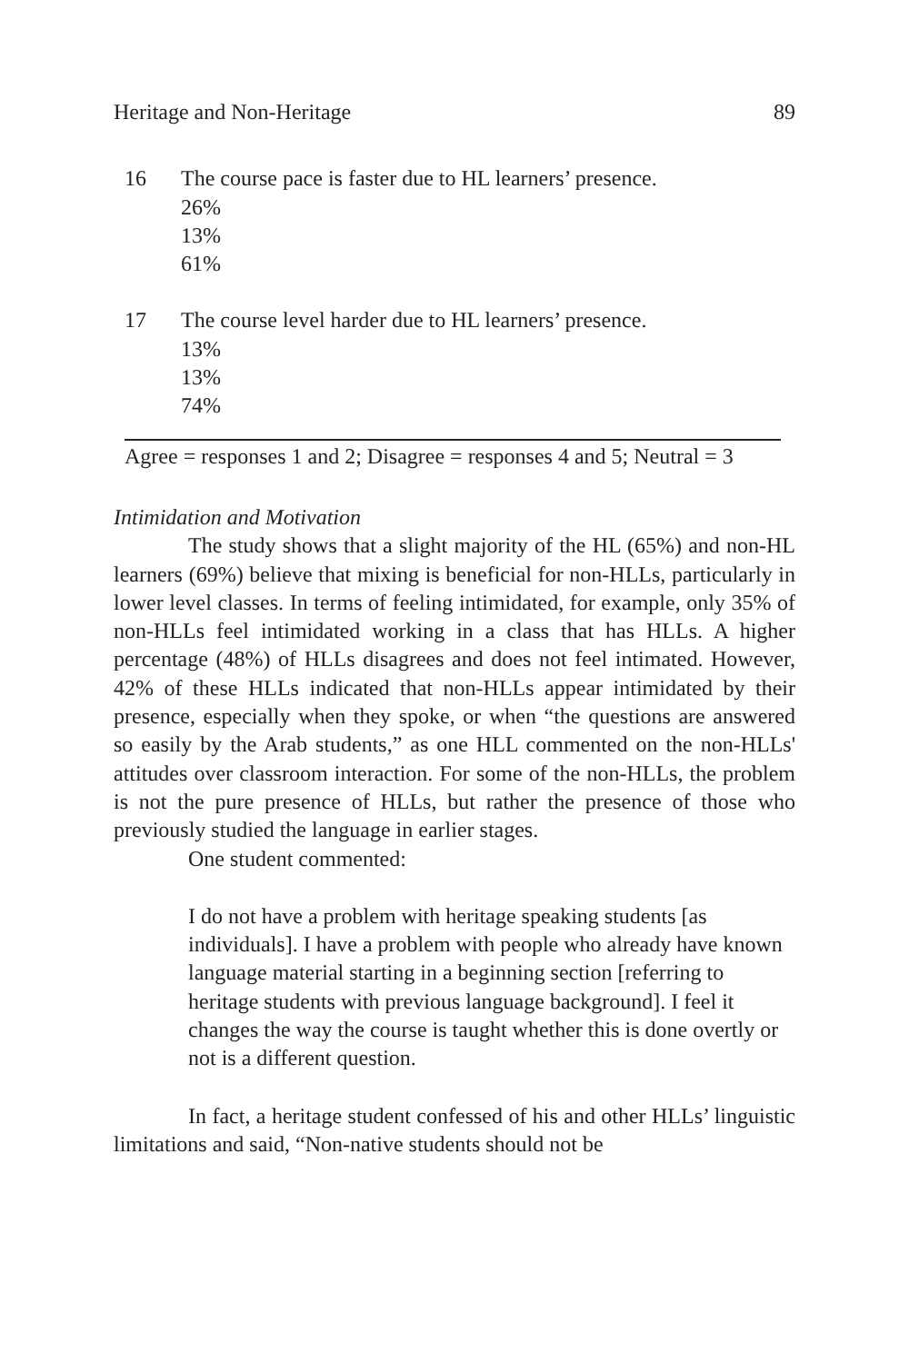Heritage and Non-Heritage 89
| 16 | The course pace is faster due to HL learners’ presence. |
| | 26% |
| | 13% |
| | 61% |
| 17 | The course level harder due to HL learners’ presence. |
| | 13% |
| | 13% |
| | 74% |
Agree = responses 1 and 2; Disagree = responses 4 and 5; Neutral = 3
Intimidation and Motivation
The study shows that a slight majority of the HL (65%) and non-HL learners (69%) believe that mixing is beneficial for non-HLLs, particularly in lower level classes. In terms of feeling intimidated, for example, only 35% of non-HLLs feel intimidated working in a class that has HLLs. A higher percentage (48%) of HLLs disagrees and does not feel intimated. However, 42% of these HLLs indicated that non-HLLs appear intimidated by their presence, especially when they spoke, or when “the questions are answered so easily by the Arab students,” as one HLL commented on the non-HLLs' attitudes over classroom interaction. For some of the non-HLLs, the problem is not the pure presence of HLLs, but rather the presence of those who previously studied the language in earlier stages.
One student commented:
I do not have a problem with heritage speaking students [as individuals]. I have a problem with people who already have known language material starting in a beginning section [referring to heritage students with previous language background]. I feel it changes the way the course is taught whether this is done overtly or not is a different question.
In fact, a heritage student confessed of his and other HLLs’ linguistic limitations and said, “Non-native students should not be